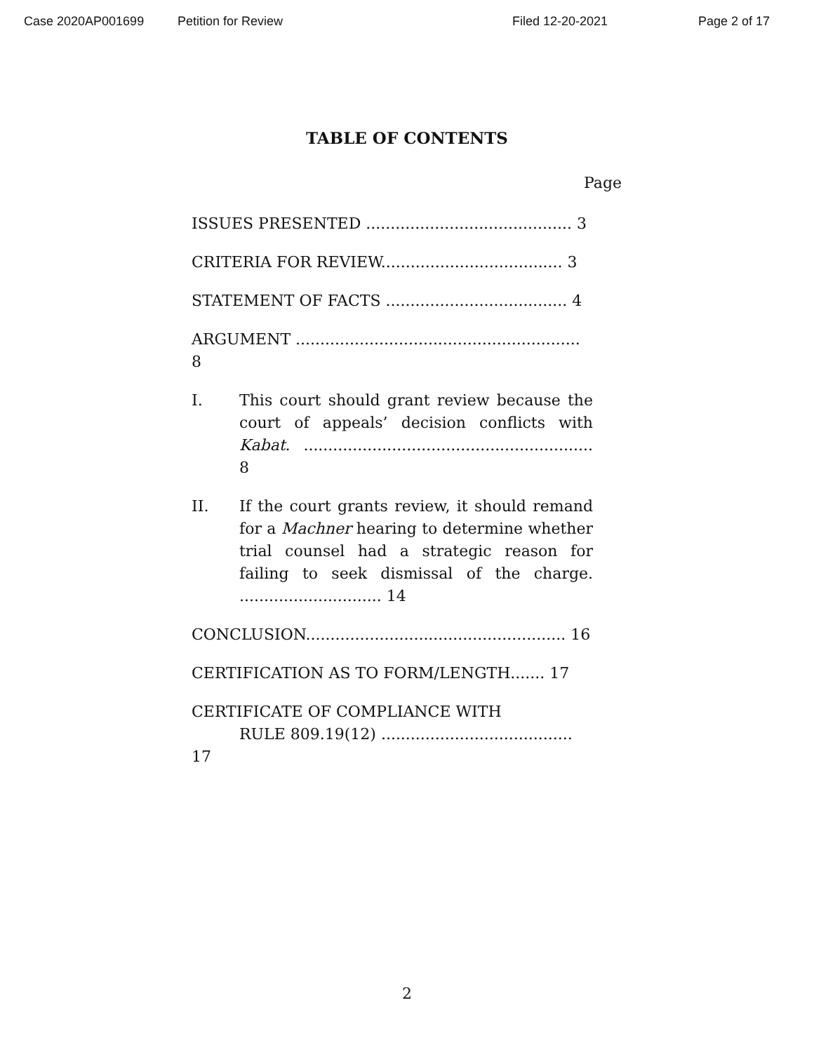Case 2020AP001699 Petition for Review Filed 12-20-2021 Page 2 of 17
TABLE OF CONTENTS
Page
ISSUES PRESENTED .......................................... 3
CRITERIA FOR REVIEW..................................... 3
STATEMENT OF FACTS ..................................... 4
ARGUMENT .......................................................... 8
I. This court should grant review because the court of appeals’ decision conflicts with Kabat. ........................................................... 8
II. If the court grants review, it should remand for a Machner hearing to determine whether trial counsel had a strategic reason for failing to seek dismissal of the charge. ............................. 14
CONCLUSION..................................................... 16
CERTIFICATION AS TO FORM/LENGTH....... 17
CERTIFICATE OF COMPLIANCE WITH
RULE 809.19(12) ....................................... 17
2